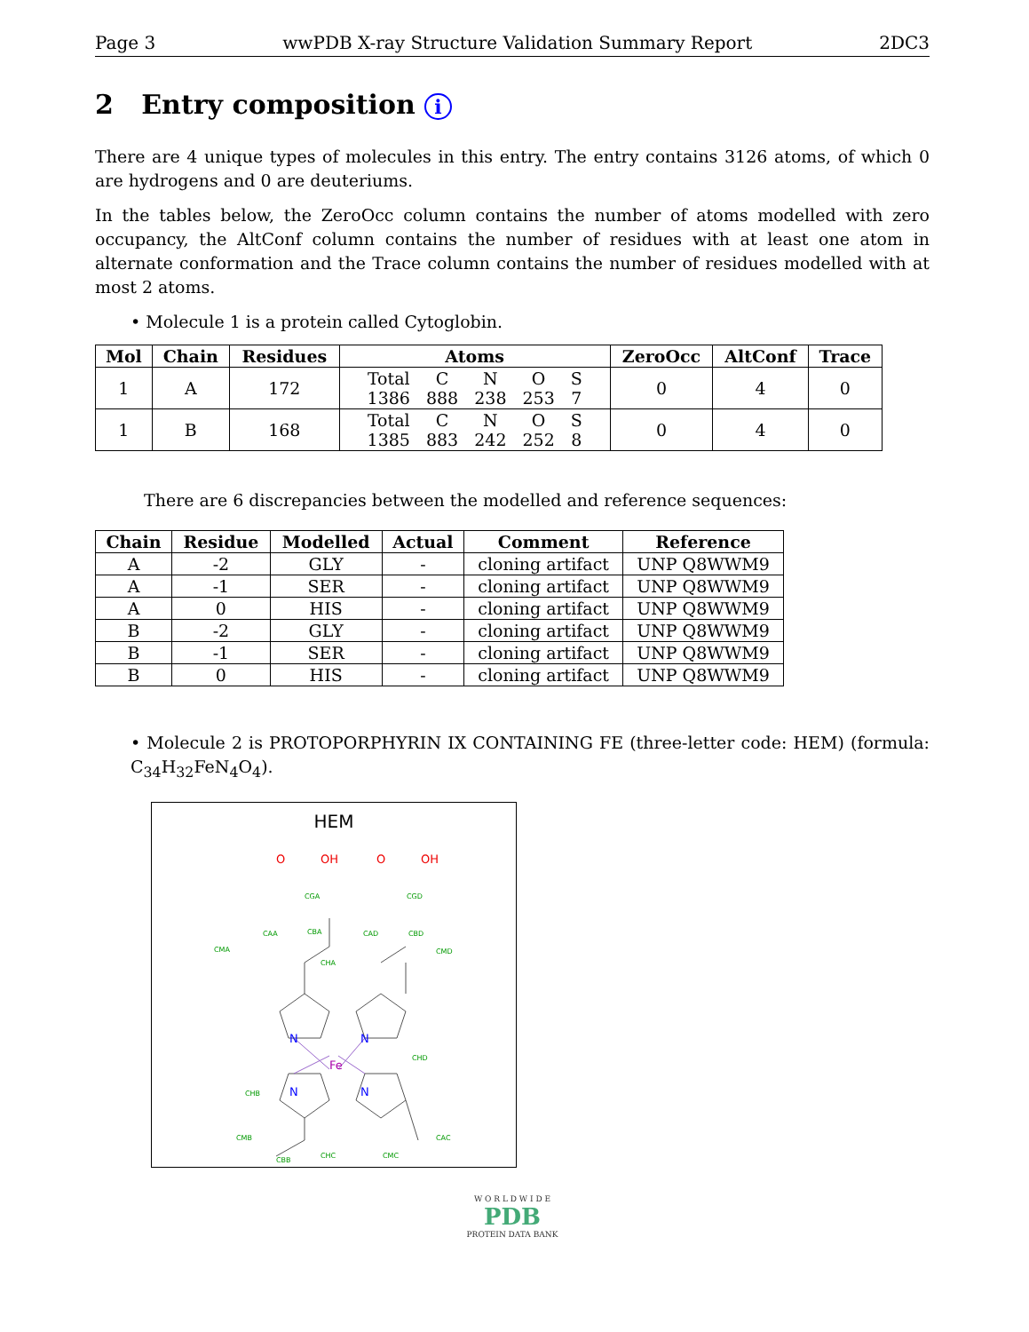Page 3 wwPDB X-ray Structure Validation Summary Report 2DC3
2 Entry composition i
There are 4 unique types of molecules in this entry. The entry contains 3126 atoms, of which 0 are hydrogens and 0 are deuteriums.
In the tables below, the ZeroOcc column contains the number of atoms modelled with zero occupancy, the AltConf column contains the number of residues with at least one atom in alternate conformation and the Trace column contains the number of residues modelled with at most 2 atoms.
• Molecule 1 is a protein called Cytoglobin.
| Mol | Chain | Residues | Atoms | ZeroOcc | AltConf | Trace |
| --- | --- | --- | --- | --- | --- | --- |
| 1 | A | 172 | / Total / C / N / O / S / / 1386 / 888 / 238 / 253 / 7 / | 0 | 4 | 0 |
| 1 | B | 168 | / Total / C / N / O / S / / 1385 / 883 / 242 / 252 / 8 / | 0 | 4 | 0 |
There are 6 discrepancies between the modelled and reference sequences:
| Chain | Residue | Modelled | Actual | Comment | Reference |
| --- | --- | --- | --- | --- | --- |
| A | -2 | GLY | - | cloning artifact | UNP Q8WWM9 |
| A | -1 | SER | - | cloning artifact | UNP Q8WWM9 |
| A | 0 | HIS | - | cloning artifact | UNP Q8WWM9 |
| B | -2 | GLY | - | cloning artifact | UNP Q8WWM9 |
| B | -1 | SER | - | cloning artifact | UNP Q8WWM9 |
| B | 0 | HIS | - | cloning artifact | UNP Q8WWM9 |
• Molecule 2 is PROTOPORPHYRIN IX CONTAINING FE (three-letter code: HEM) (formula: C<sub>34</sub>H<sub>32</sub>FeN<sub>4</sub>O<sub>4</sub>).
HEM
O
OH
O
OH
N
N
N
N
Fe
CGA
CGD
CAA
CBA
CAD
CBD
CHA
CMA
CMD
CHB
CHD
CHC
CMB
CAC
CBB
CMC
W O R L D W I D E
PDB
PROTEIN DATA BANK